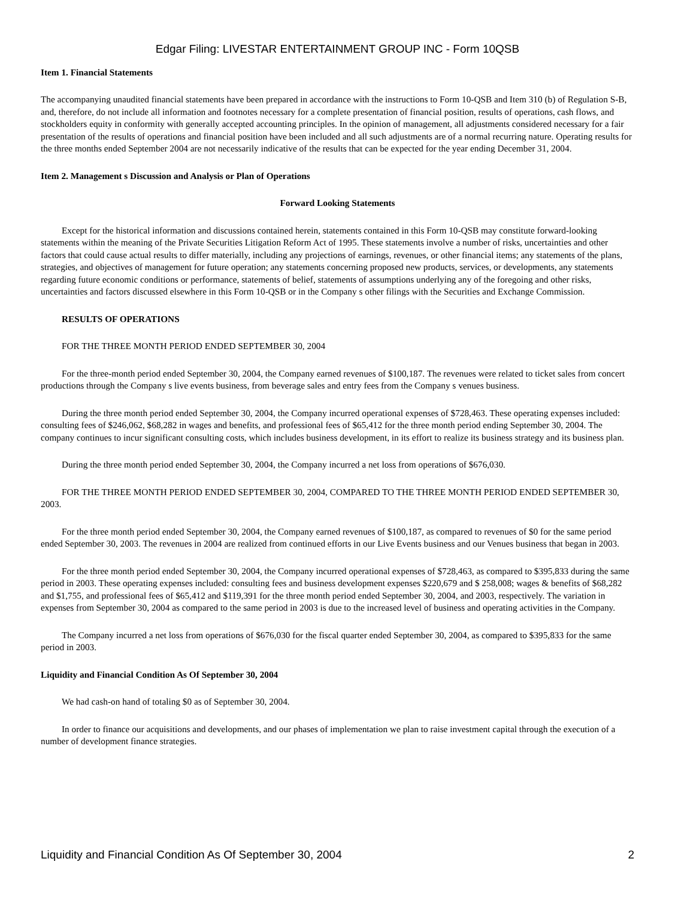Edgar Filing: LIVESTAR ENTERTAINMENT GROUP INC - Form 10QSB
Item 1. Financial Statements
The accompanying unaudited financial statements have been prepared in accordance with the instructions to Form 10-QSB and Item 310 (b) of Regulation S-B, and, therefore, do not include all information and footnotes necessary for a complete presentation of financial position, results of operations, cash flows, and stockholders equity in conformity with generally accepted accounting principles. In the opinion of management, all adjustments considered necessary for a fair presentation of the results of operations and financial position have been included and all such adjustments are of a normal recurring nature. Operating results for the three months ended September 2004 are not necessarily indicative of the results that can be expected for the year ending December 31, 2004.
Item 2. Management s Discussion and Analysis or Plan of Operations
Forward Looking Statements
Except for the historical information and discussions contained herein, statements contained in this Form 10-QSB may constitute forward-looking statements within the meaning of the Private Securities Litigation Reform Act of 1995. These statements involve a number of risks, uncertainties and other factors that could cause actual results to differ materially, including any projections of earnings, revenues, or other financial items; any statements of the plans, strategies, and objectives of management for future operation; any statements concerning proposed new products, services, or developments, any statements regarding future economic conditions or performance, statements of belief, statements of assumptions underlying any of the foregoing and other risks, uncertainties and factors discussed elsewhere in this Form 10-QSB or in the Company s other filings with the Securities and Exchange Commission.
RESULTS OF OPERATIONS
FOR THE THREE MONTH PERIOD ENDED SEPTEMBER 30, 2004
For the three-month period ended September 30, 2004, the Company earned revenues of $100,187. The revenues were related to ticket sales from concert productions through the Company s live events business, from beverage sales and entry fees from the Company s venues business.
During the three month period ended September 30, 2004, the Company incurred operational expenses of $728,463. These operating expenses included: consulting fees of $246,062, $68,282 in wages and benefits, and professional fees of $65,412 for the three month period ending September 30, 2004. The company continues to incur significant consulting costs, which includes business development, in its effort to realize its business strategy and its business plan.
During the three month period ended September 30, 2004, the Company incurred a net loss from operations of $676,030.
FOR THE THREE MONTH PERIOD ENDED SEPTEMBER 30, 2004, COMPARED TO THE THREE MONTH PERIOD ENDED SEPTEMBER 30, 2003.
For the three month period ended September 30, 2004, the Company earned revenues of $100,187, as compared to revenues of $0 for the same period ended September 30, 2003. The revenues in 2004 are realized from continued efforts in our Live Events business and our Venues business that began in 2003.
For the three month period ended September 30, 2004, the Company incurred operational expenses of $728,463, as compared to $395,833 during the same period in 2003. These operating expenses included: consulting fees and business development expenses $220,679 and $ 258,008; wages & benefits of $68,282 and $1,755, and professional fees of $65,412 and $119,391 for the three month period ended September 30, 2004, and 2003, respectively. The variation in expenses from September 30, 2004 as compared to the same period in 2003 is due to the increased level of business and operating activities in the Company.
The Company incurred a net loss from operations of $676,030 for the fiscal quarter ended September 30, 2004, as compared to $395,833 for the same period in 2003.
Liquidity and Financial Condition As Of September 30, 2004
We had cash-on hand of totaling $0 as of September 30, 2004.
In order to finance our acquisitions and developments, and our phases of implementation we plan to raise investment capital through the execution of a number of development finance strategies.
Liquidity and Financial Condition As Of September 30, 2004 2